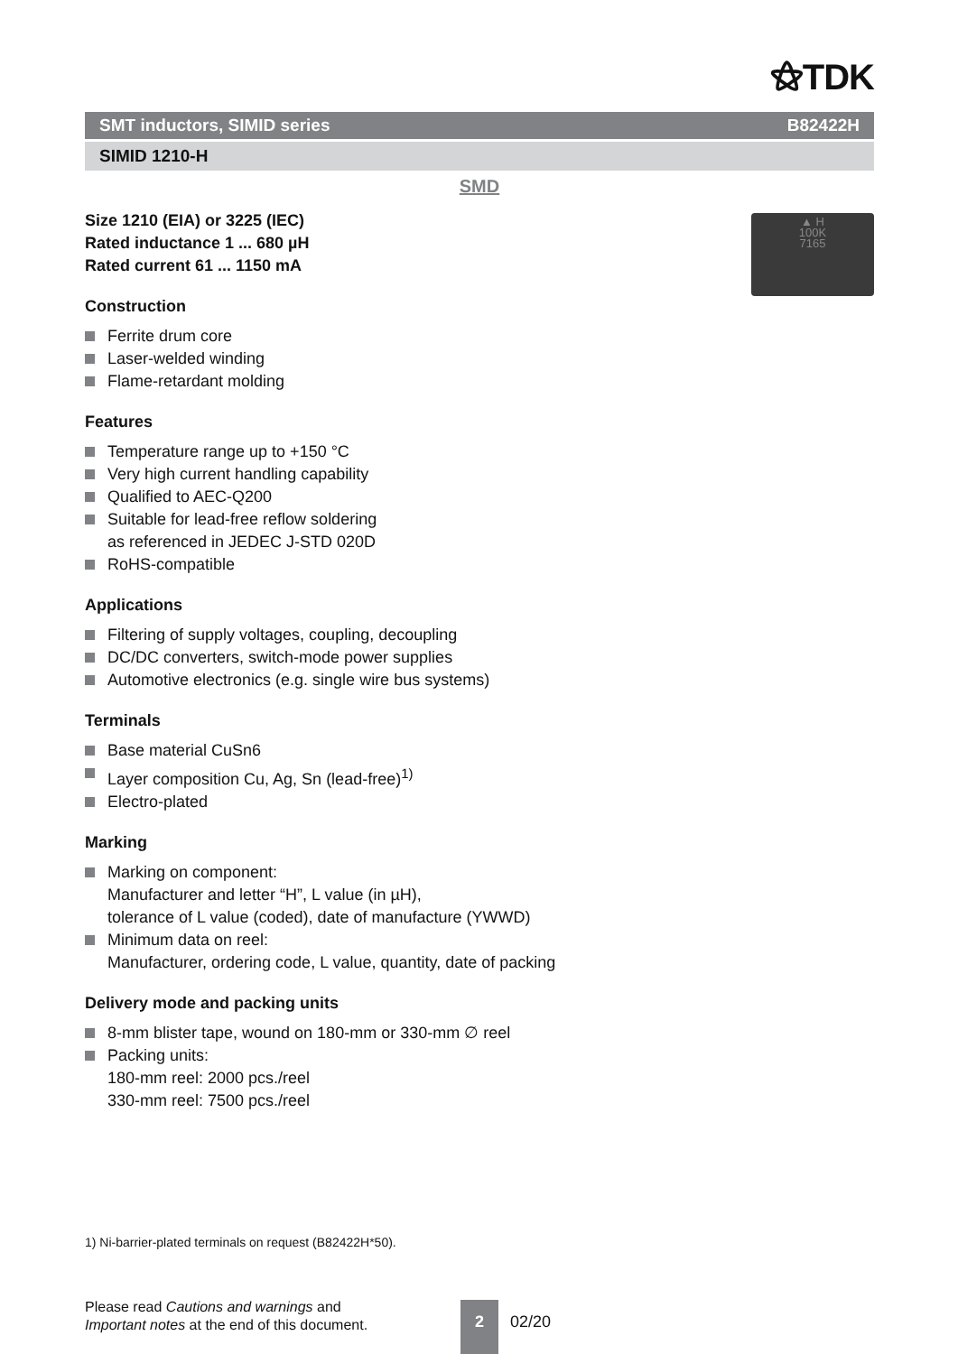⚝TDK
▲ H
100K
7165
SMT inductors, SIMID series B82422H
SIMID 1210-H
SMD
Size 1210 (EIA) or 3225 (IEC)
Rated inductance 1 ... 680 µH
Rated current 61 ... 1150 mA
Construction
Ferrite drum core
Laser-welded winding
Flame-retardant molding
Features
Temperature range up to +150 °C
Very high current handling capability
Qualified to AEC-Q200
Suitable for lead-free reflow soldering
as referenced in JEDEC J-STD 020D
RoHS-compatible
Applications
Filtering of supply voltages, coupling, decoupling
DC/DC converters, switch-mode power supplies
Automotive electronics (e.g. single wire bus systems)
Terminals
Base material CuSn6
Layer composition Cu, Ag, Sn (lead-free)<sup>1)</sup>
Electro-plated
Marking
Marking on component:
Manufacturer and letter “H”, L value (in µH),
tolerance of L value (coded), date of manufacture (YWWD)
Minimum data on reel:
Manufacturer, ordering code, L value, quantity, date of packing
Delivery mode and packing units
8-mm blister tape, wound on 180-mm or 330-mm ∅ reel
Packing units:
180-mm reel: 2000 pcs./reel
330-mm reel: 7500 pcs./reel
1) Ni-barrier-plated terminals on request (B82422H*50).
Please read Cautions and warnings and
Important notes at the end of this document.
2
02/20